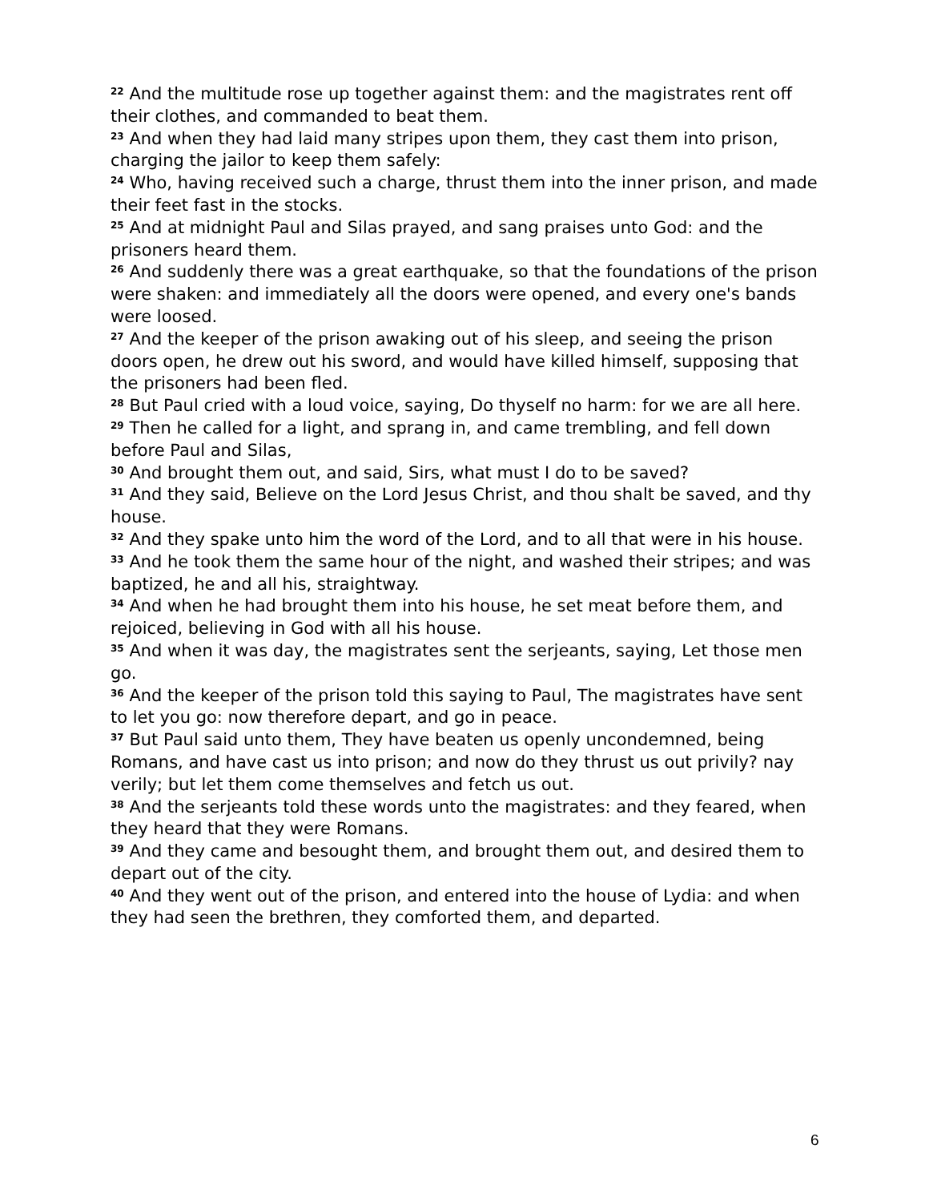<sup>22</sup> And the multitude rose up together against them: and the magistrates rent off their clothes, and commanded to beat them.
<sup>23</sup> And when they had laid many stripes upon them, they cast them into prison, charging the jailor to keep them safely:
<sup>24</sup> Who, having received such a charge, thrust them into the inner prison, and made their feet fast in the stocks.
<sup>25</sup> And at midnight Paul and Silas prayed, and sang praises unto God: and the prisoners heard them.
<sup>26</sup> And suddenly there was a great earthquake, so that the foundations of the prison were shaken: and immediately all the doors were opened, and every one's bands were loosed.
<sup>27</sup> And the keeper of the prison awaking out of his sleep, and seeing the prison doors open, he drew out his sword, and would have killed himself, supposing that the prisoners had been fled.
<sup>28</sup> But Paul cried with a loud voice, saying, Do thyself no harm: for we are all here.
<sup>29</sup> Then he called for a light, and sprang in, and came trembling, and fell down before Paul and Silas,
<sup>30</sup> And brought them out, and said, Sirs, what must I do to be saved?
<sup>31</sup> And they said, Believe on the Lord Jesus Christ, and thou shalt be saved, and thy house.
<sup>32</sup> And they spake unto him the word of the Lord, and to all that were in his house.
<sup>33</sup> And he took them the same hour of the night, and washed their stripes; and was baptized, he and all his, straightway.
<sup>34</sup> And when he had brought them into his house, he set meat before them, and rejoiced, believing in God with all his house.
<sup>35</sup> And when it was day, the magistrates sent the serjeants, saying, Let those men go.
<sup>36</sup> And the keeper of the prison told this saying to Paul, The magistrates have sent to let you go: now therefore depart, and go in peace.
<sup>37</sup> But Paul said unto them, They have beaten us openly uncondemned, being Romans, and have cast us into prison; and now do they thrust us out privily? nay verily; but let them come themselves and fetch us out.
<sup>38</sup> And the serjeants told these words unto the magistrates: and they feared, when they heard that they were Romans.
<sup>39</sup> And they came and besought them, and brought them out, and desired them to depart out of the city.
<sup>40</sup> And they went out of the prison, and entered into the house of Lydia: and when they had seen the brethren, they comforted them, and departed.
6